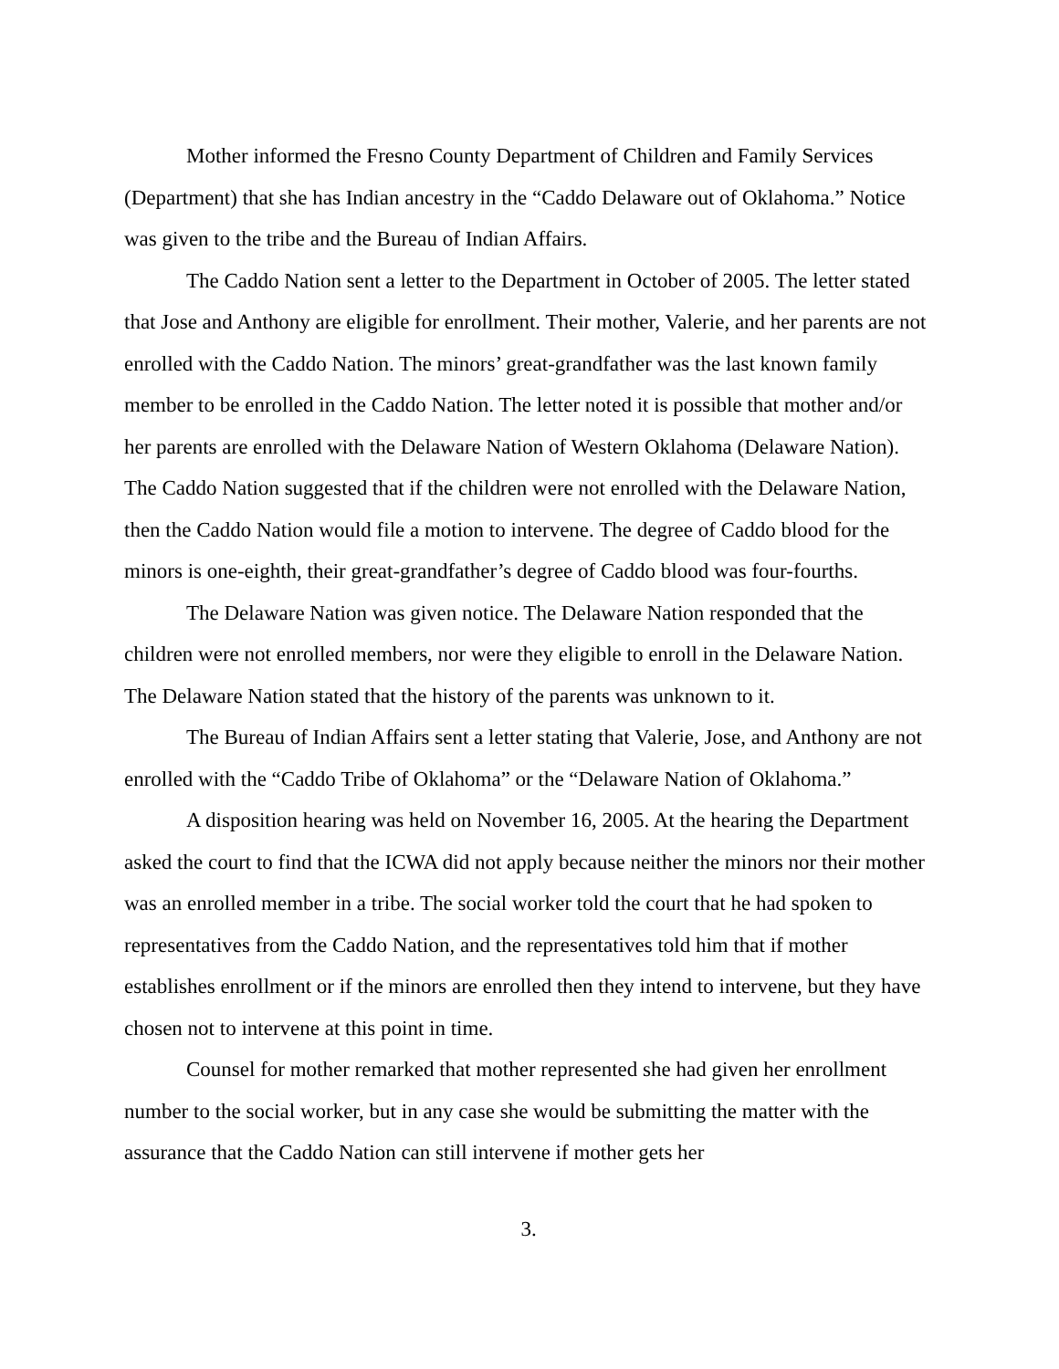Mother informed the Fresno County Department of Children and Family Services (Department) that she has Indian ancestry in the “Caddo Delaware out of Oklahoma.” Notice was given to the tribe and the Bureau of Indian Affairs.
The Caddo Nation sent a letter to the Department in October of 2005. The letter stated that Jose and Anthony are eligible for enrollment. Their mother, Valerie, and her parents are not enrolled with the Caddo Nation. The minors’ great-grandfather was the last known family member to be enrolled in the Caddo Nation. The letter noted it is possible that mother and/or her parents are enrolled with the Delaware Nation of Western Oklahoma (Delaware Nation). The Caddo Nation suggested that if the children were not enrolled with the Delaware Nation, then the Caddo Nation would file a motion to intervene. The degree of Caddo blood for the minors is one-eighth, their great-grandfather’s degree of Caddo blood was four-fourths.
The Delaware Nation was given notice. The Delaware Nation responded that the children were not enrolled members, nor were they eligible to enroll in the Delaware Nation. The Delaware Nation stated that the history of the parents was unknown to it.
The Bureau of Indian Affairs sent a letter stating that Valerie, Jose, and Anthony are not enrolled with the “Caddo Tribe of Oklahoma” or the “Delaware Nation of Oklahoma.”
A disposition hearing was held on November 16, 2005. At the hearing the Department asked the court to find that the ICWA did not apply because neither the minors nor their mother was an enrolled member in a tribe. The social worker told the court that he had spoken to representatives from the Caddo Nation, and the representatives told him that if mother establishes enrollment or if the minors are enrolled then they intend to intervene, but they have chosen not to intervene at this point in time.
Counsel for mother remarked that mother represented she had given her enrollment number to the social worker, but in any case she would be submitting the matter with the assurance that the Caddo Nation can still intervene if mother gets her
3.